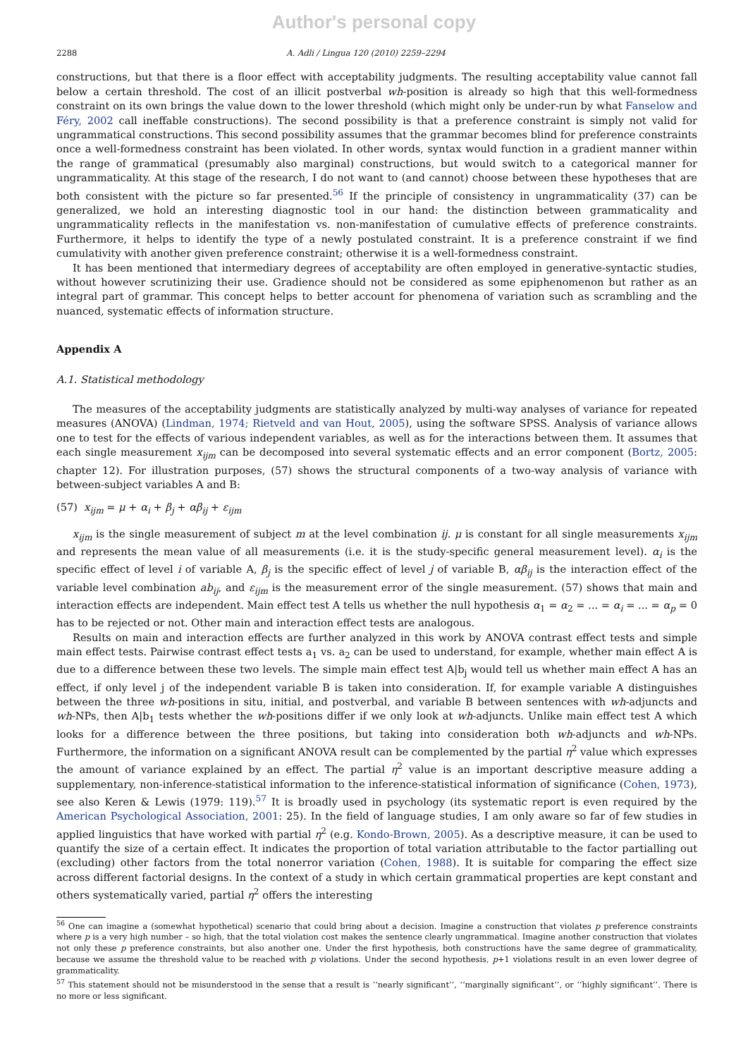Author's personal copy
2288 A. Adli / Lingua 120 (2010) 2259–2294
constructions, but that there is a floor effect with acceptability judgments. The resulting acceptability value cannot fall below a certain threshold. The cost of an illicit postverbal wh-position is already so high that this well-formedness constraint on its own brings the value down to the lower threshold (which might only be under-run by what Fanselow and Féry, 2002 call ineffable constructions). The second possibility is that a preference constraint is simply not valid for ungrammatical constructions. This second possibility assumes that the grammar becomes blind for preference constraints once a well-formedness constraint has been violated. In other words, syntax would function in a gradient manner within the range of grammatical (presumably also marginal) constructions, but would switch to a categorical manner for ungrammaticality. At this stage of the research, I do not want to (and cannot) choose between these hypotheses that are both consistent with the picture so far presented.<sup>56</sup> If the principle of consistency in ungrammaticality (37) can be generalized, we hold an interesting diagnostic tool in our hand: the distinction between grammaticality and ungrammaticality reflects in the manifestation vs. non-manifestation of cumulative effects of preference constraints. Furthermore, it helps to identify the type of a newly postulated constraint. It is a preference constraint if we find cumulativity with another given preference constraint; otherwise it is a well-formedness constraint.
It has been mentioned that intermediary degrees of acceptability are often employed in generative-syntactic studies, without however scrutinizing their use. Gradience should not be considered as some epiphenomenon but rather as an integral part of grammar. This concept helps to better account for phenomena of variation such as scrambling and the nuanced, systematic effects of information structure.
Appendix A
A.1. Statistical methodology
The measures of the acceptability judgments are statistically analyzed by multi-way analyses of variance for repeated measures (ANOVA) (Lindman, 1974; Rietveld and van Hout, 2005), using the software SPSS. Analysis of variance allows one to test for the effects of various independent variables, as well as for the interactions between them. It assumes that each single measurement x<sub>ijm</sub> can be decomposed into several systematic effects and an error component (Bortz, 2005: chapter 12). For illustration purposes, (57) shows the structural components of a two-way analysis of variance with between-subject variables A and B:
(57) x<sub>ijm</sub> = μ + α<sub>i</sub> + β<sub>j</sub> + αβ<sub>ij</sub> + ε<sub>ijm</sub>
x<sub>ijm</sub> is the single measurement of subject m at the level combination ij. μ is constant for all single measurements x<sub>ijm</sub> and represents the mean value of all measurements (i.e. it is the study-specific general measurement level). α<sub>i</sub> is the specific effect of level i of variable A, β<sub>j</sub> is the specific effect of level j of variable B, αβ<sub>ij</sub> is the interaction effect of the variable level combination ab<sub>ij</sub>, and ε<sub>ijm</sub> is the measurement error of the single measurement. (57) shows that main and interaction effects are independent. Main effect test A tells us whether the null hypothesis α<sub>1</sub> = α<sub>2</sub> = ... = α<sub>i</sub> = ... = α<sub>p</sub> = 0 has to be rejected or not. Other main and interaction effect tests are analogous.
Results on main and interaction effects are further analyzed in this work by ANOVA contrast effect tests and simple main effect tests. Pairwise contrast effect tests a<sub>1</sub> vs. a<sub>2</sub> can be used to understand, for example, whether main effect A is due to a difference between these two levels. The simple main effect test A|b<sub>j</sub> would tell us whether main effect A has an effect, if only level j of the independent variable B is taken into consideration. If, for example variable A distinguishes between the three wh-positions in situ, initial, and postverbal, and variable B between sentences with wh-adjuncts and wh-NPs, then A|b<sub>1</sub> tests whether the wh-positions differ if we only look at wh-adjuncts. Unlike main effect test A which looks for a difference between the three positions, but taking into consideration both wh-adjuncts and wh-NPs. Furthermore, the information on a significant ANOVA result can be complemented by the partial η<sup>2</sup> value which expresses the amount of variance explained by an effect. The partial η<sup>2</sup> value is an important descriptive measure adding a supplementary, non-inference-statistical information to the inference-statistical information of significance (Cohen, 1973), see also Keren & Lewis (1979: 119).<sup>57</sup> It is broadly used in psychology (its systematic report is even required by the American Psychological Association, 2001: 25). In the field of language studies, I am only aware so far of few studies in applied linguistics that have worked with partial η<sup>2</sup> (e.g. Kondo-Brown, 2005). As a descriptive measure, it can be used to quantify the size of a certain effect. It indicates the proportion of total variation attributable to the factor partialling out (excluding) other factors from the total nonerror variation (Cohen, 1988). It is suitable for comparing the effect size across different factorial designs. In the context of a study in which certain grammatical properties are kept constant and others systematically varied, partial η<sup>2</sup> offers the interesting
<sup>56</sup> One can imagine a (somewhat hypothetical) scenario that could bring about a decision. Imagine a construction that violates p preference constraints where p is a very high number – so high, that the total violation cost makes the sentence clearly ungrammatical. Imagine another construction that violates not only these p preference constraints, but also another one. Under the first hypothesis, both constructions have the same degree of grammaticality, because we assume the threshold value to be reached with p violations. Under the second hypothesis, p+1 violations result in an even lower degree of grammaticality.
<sup>57</sup> This statement should not be misunderstood in the sense that a result is ‘‘nearly significant’’, ‘‘marginally significant’’, or ‘‘highly significant’’. There is no more or less significant.